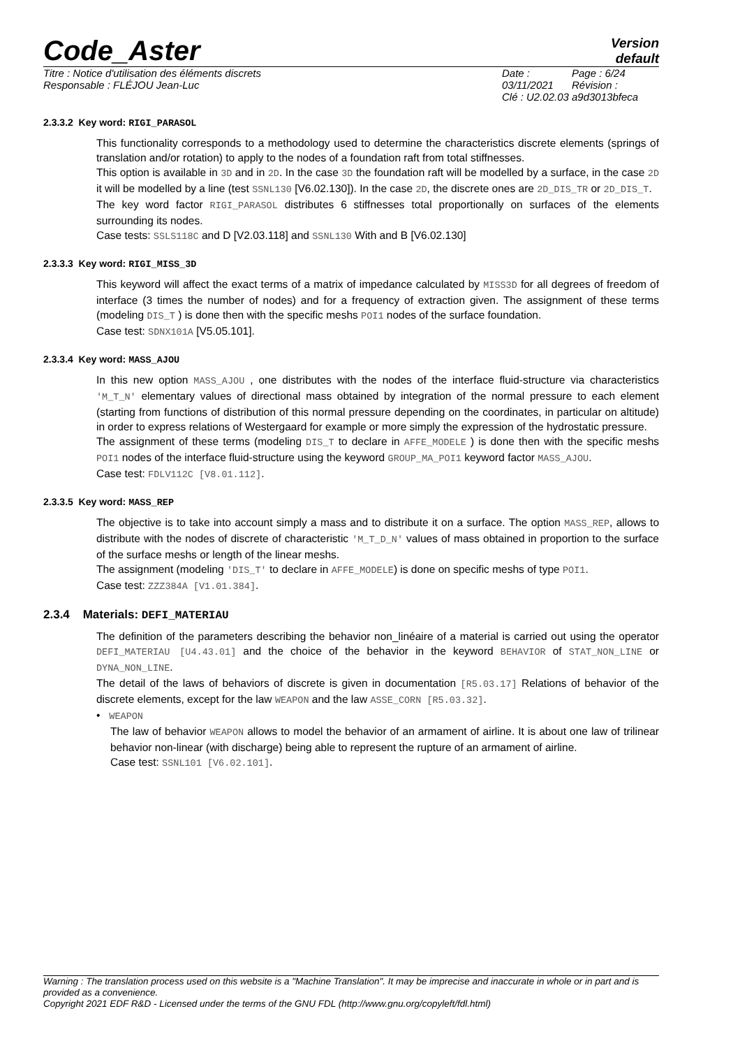Code_Aster
Version
default
Titre : Notice d'utilisation des éléments discrets
Responsable : FLÉJOU Jean-Luc
Date : 03/11/2021
Clé : U2.02.03
Page : 6/24
Révision :
a9d3013bfeca
2.3.3.2 Key word: RIGI_PARASOL
This functionality corresponds to a methodology used to determine the characteristics discrete elements (springs of translation and/or rotation) to apply to the nodes of a foundation raft from total stiffnesses.
This option is available in 3D and in 2D. In the case 3D the foundation raft will be modelled by a surface, in the case 2D it will be modelled by a line (test SSNL130 [V6.02.130]). In the case 2D, the discrete ones are 2D_DIS_TR or 2D_DIS_T.
The key word factor RIGI_PARASOL distributes 6 stiffnesses total proportionally on surfaces of the elements surrounding its nodes.
Case tests: SSLS118C and D [V2.03.118] and SSNL130 With and B [V6.02.130]
2.3.3.3 Key word: RIGI_MISS_3D
This keyword will affect the exact terms of a matrix of impedance calculated by MISS3D for all degrees of freedom of interface (3 times the number of nodes) and for a frequency of extraction given. The assignment of these terms (modeling DIS_T ) is done then with the specific meshs POI1 nodes of the surface foundation.
Case test: SDNX101A [V5.05.101].
2.3.3.4 Key word: MASS_AJOU
In this new option MASS_AJOU , one distributes with the nodes of the interface fluid-structure via characteristics 'M_T_N' elementary values of directional mass obtained by integration of the normal pressure to each element (starting from functions of distribution of this normal pressure depending on the coordinates, in particular on altitude) in order to express relations of Westergaard for example or more simply the expression of the hydrostatic pressure.
The assignment of these terms (modeling DIS_T to declare in AFFE_MODELE ) is done then with the specific meshs POI1 nodes of the interface fluid-structure using the keyword GROUP_MA_POI1 keyword factor MASS_AJOU.
Case test: FDLV112C [V8.01.112].
2.3.3.5 Key word: MASS_REP
The objective is to take into account simply a mass and to distribute it on a surface. The option MASS_REP, allows to distribute with the nodes of discrete of characteristic 'M_T_D_N' values of mass obtained in proportion to the surface of the surface meshs or length of the linear meshs.
The assignment (modeling 'DIS_T' to declare in AFFE_MODELE) is done on specific meshs of type POI1.
Case test: ZZZ384A [V1.01.384].
2.3.4 Materials: DEFI_MATERIAU
The definition of the parameters describing the behavior non_linéaire of a material is carried out using the operator DEFI_MATERIAU [U4.43.01] and the choice of the behavior in the keyword BEHAVIOR of STAT_NON_LINE or DYNA_NON_LINE.
The detail of the laws of behaviors of discrete is given in documentation [R5.03.17] Relations of behavior of the discrete elements, except for the law WEAPON and the law ASSE_CORN [R5.03.32].
• WEAPON
The law of behavior WEAPON allows to model the behavior of an armament of airline. It is about one law of trilinear behavior non-linear (with discharge) being able to represent the rupture of an armament of airline.
Case test: SSNL101 [V6.02.101].
Warning : The translation process used on this website is a "Machine Translation". It may be imprecise and inaccurate in whole or in part and is provided as a convenience.
Copyright 2021 EDF R&D - Licensed under the terms of the GNU FDL (http://www.gnu.org/copyleft/fdl.html)